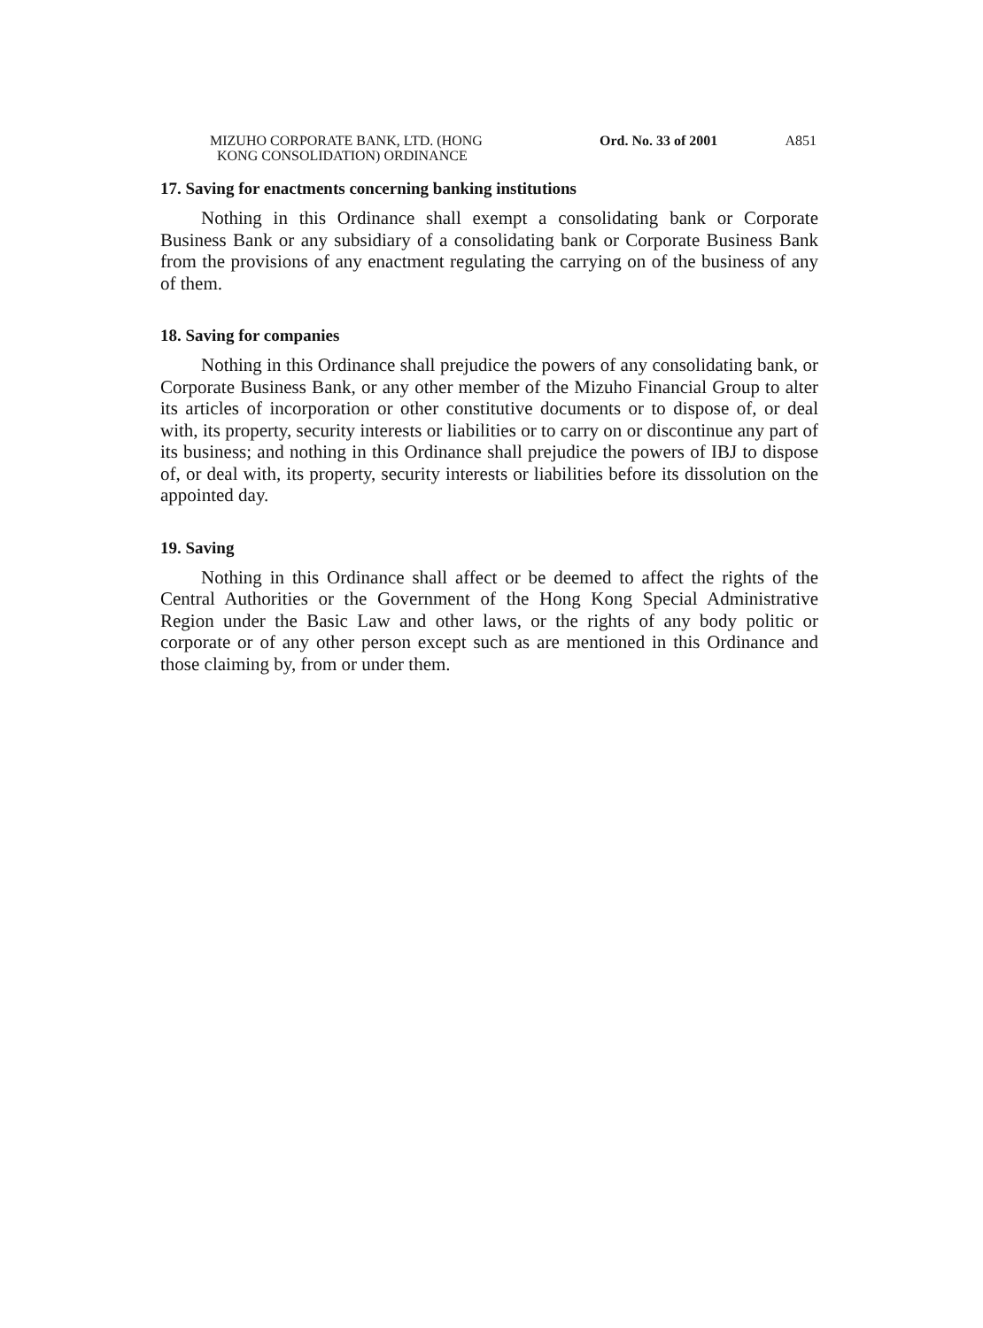MIZUHO CORPORATE BANK, LTD. (HONG
KONG CONSOLIDATION) ORDINANCE
Ord. No. 33 of 2001
A851
17. Saving for enactments concerning banking institutions
Nothing in this Ordinance shall exempt a consolidating bank or Corporate Business Bank or any subsidiary of a consolidating bank or Corporate Business Bank from the provisions of any enactment regulating the carrying on of the business of any of them.
18. Saving for companies
Nothing in this Ordinance shall prejudice the powers of any consolidating bank, or Corporate Business Bank, or any other member of the Mizuho Financial Group to alter its articles of incorporation or other constitutive documents or to dispose of, or deal with, its property, security interests or liabilities or to carry on or discontinue any part of its business; and nothing in this Ordinance shall prejudice the powers of IBJ to dispose of, or deal with, its property, security interests or liabilities before its dissolution on the appointed day.
19. Saving
Nothing in this Ordinance shall affect or be deemed to affect the rights of the Central Authorities or the Government of the Hong Kong Special Administrative Region under the Basic Law and other laws, or the rights of any body politic or corporate or of any other person except such as are mentioned in this Ordinance and those claiming by, from or under them.